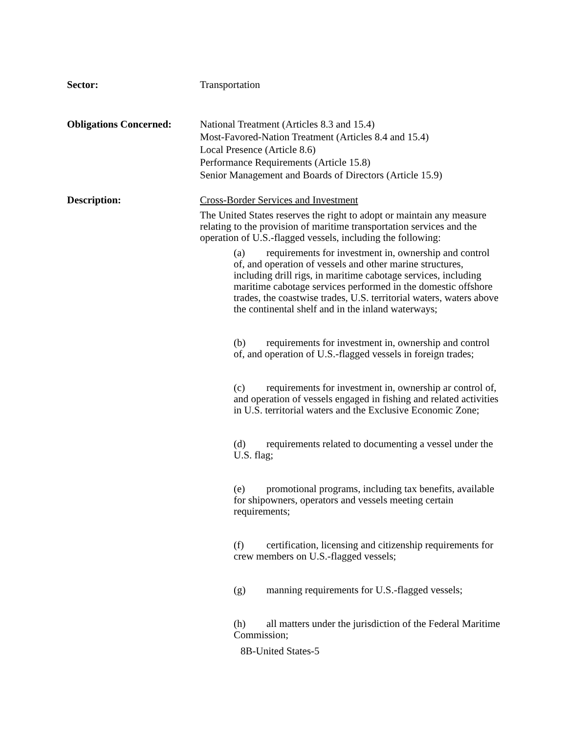Sector: Transportation
Obligations Concerned:
National Treatment (Articles 8.3 and 15.4)
Most-Favored-Nation Treatment (Articles 8.4 and 15.4)
Local Presence (Article 8.6)
Performance Requirements (Article 15.8)
Senior Management and Boards of Directors (Article 15.9)
Description: Cross-Border Services and Investment
The United States reserves the right to adopt or maintain any measure relating to the provision of maritime transportation services and the operation of U.S.-flagged vessels, including the following:
(a) requirements for investment in, ownership and control of, and operation of vessels and other marine structures, including drill rigs, in maritime cabotage services, including maritime cabotage services performed in the domestic offshore trades, the coastwise trades, U.S. territorial waters, waters above the continental shelf and in the inland waterways;
(b) requirements for investment in, ownership and control of, and operation of U.S.-flagged vessels in foreign trades;
(c) requirements for investment in, ownership ar control of, and operation of vessels engaged in fishing and related activities in U.S. territorial waters and the Exclusive Economic Zone;
(d) requirements related to documenting a vessel under the U.S. flag;
(e) promotional programs, including tax benefits, available for shipowners, operators and vessels meeting certain requirements;
(f) certification, licensing and citizenship requirements for crew members on U.S.-flagged vessels;
(g) manning requirements for U.S.-flagged vessels;
(h) all matters under the jurisdiction of the Federal Maritime Commission;
8B-United States-5